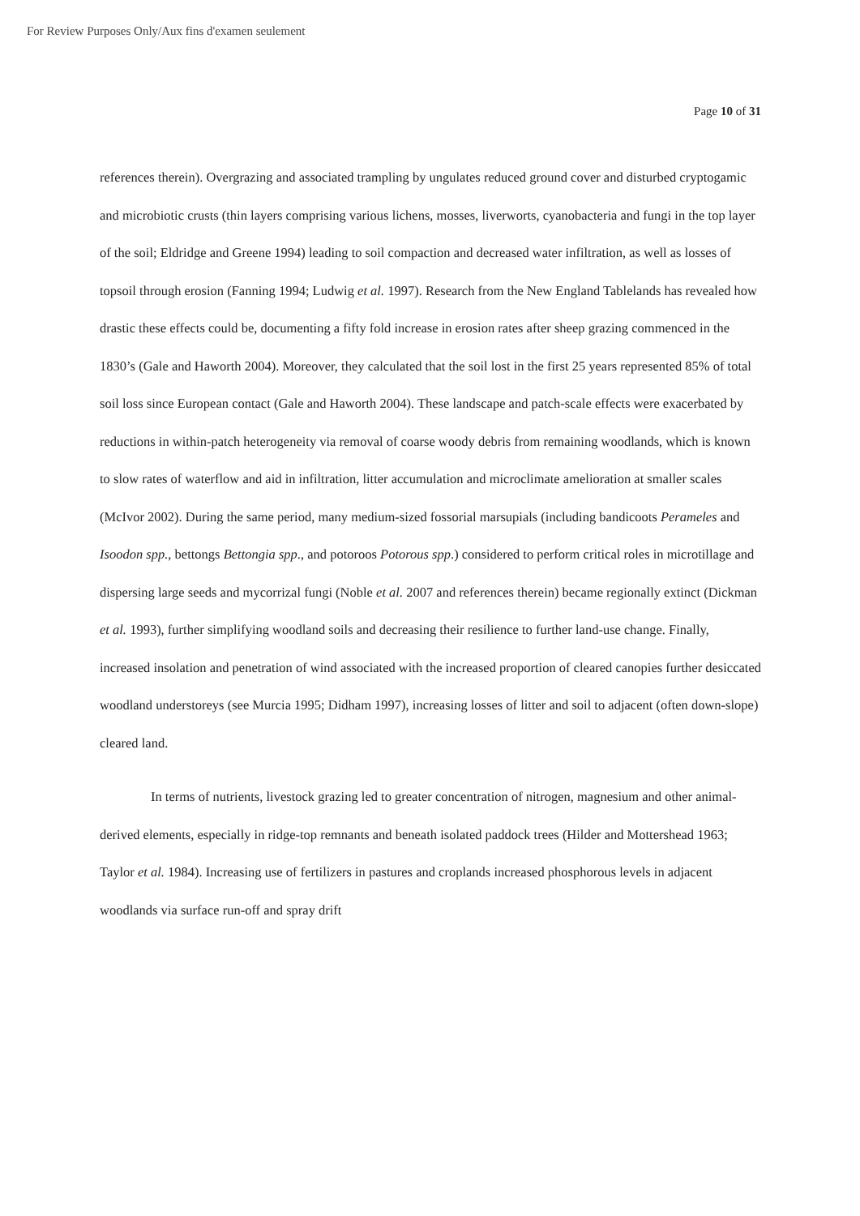For Review Purposes Only/Aux fins d'examen seulement
Page 10 of 31
references therein). Overgrazing and associated trampling by ungulates reduced ground cover and disturbed cryptogamic and microbiotic crusts (thin layers comprising various lichens, mosses, liverworts, cyanobacteria and fungi in the top layer of the soil; Eldridge and Greene 1994) leading to soil compaction and decreased water infiltration, as well as losses of topsoil through erosion (Fanning 1994; Ludwig et al. 1997). Research from the New England Tablelands has revealed how drastic these effects could be, documenting a fifty fold increase in erosion rates after sheep grazing commenced in the 1830’s (Gale and Haworth 2004). Moreover, they calculated that the soil lost in the first 25 years represented 85% of total soil loss since European contact (Gale and Haworth 2004). These landscape and patch-scale effects were exacerbated by reductions in within-patch heterogeneity via removal of coarse woody debris from remaining woodlands, which is known to slow rates of waterflow and aid in infiltration, litter accumulation and microclimate amelioration at smaller scales (McIvor 2002). During the same period, many medium-sized fossorial marsupials (including bandicoots Perameles and Isoodon spp., bettongs Bettongia spp., and potoroos Potorous spp.) considered to perform critical roles in microtillage and dispersing large seeds and mycorrizal fungi (Noble et al. 2007 and references therein) became regionally extinct (Dickman et al. 1993), further simplifying woodland soils and decreasing their resilience to further land-use change. Finally, increased insolation and penetration of wind associated with the increased proportion of cleared canopies further desiccated woodland understoreys (see Murcia 1995; Didham 1997), increasing losses of litter and soil to adjacent (often down-slope) cleared land.
In terms of nutrients, livestock grazing led to greater concentration of nitrogen, magnesium and other animal-derived elements, especially in ridge-top remnants and beneath isolated paddock trees (Hilder and Mottershead 1963; Taylor et al. 1984). Increasing use of fertilizers in pastures and croplands increased phosphorous levels in adjacent woodlands via surface run-off and spray drift